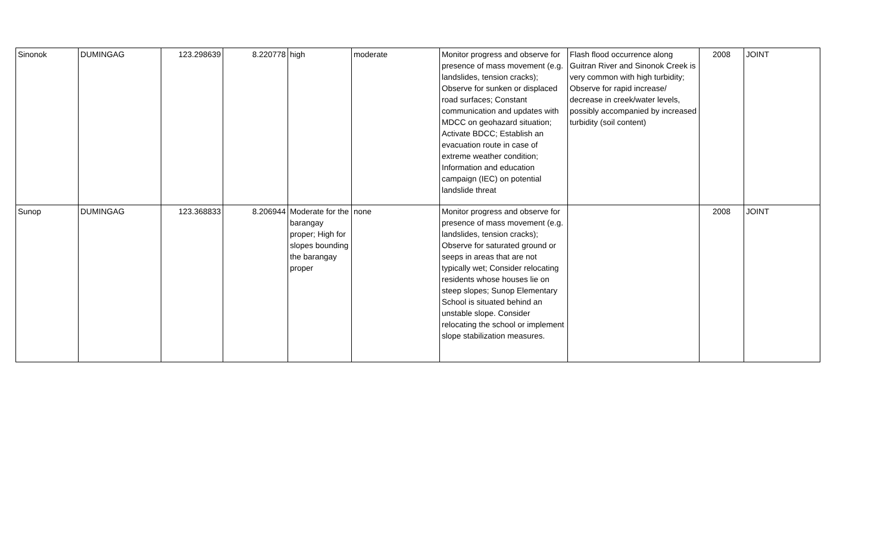| Sinonok | DUMINGAG | 123.298639 | 8.220778 | high | moderate | Monitor progress and observe for presence of mass movement (e.g. landslides, tension cracks); Observe for sunken or displaced road surfaces; Constant communication and updates with MDCC on geohazard situation; Activate BDCC; Establish an evacuation route in case of extreme weather condition; Information and education campaign (IEC) on potential landslide threat | Flash flood occurrence along Guitran River and Sinonok Creek is very common with high turbidity; Observe for rapid increase/ decrease in creek/water levels, possibly accompanied by increased turbidity (soil content) | 2008 | JOINT |
| Sunop | DUMINGAG | 123.368833 | 8.206944 | Moderate for the barangay proper; High for slopes bounding the barangay proper | none | Monitor progress and observe for presence of mass movement (e.g. landslides, tension cracks); Observe for saturated ground or seeps in areas that are not typically wet; Consider relocating residents whose houses lie on steep slopes; Sunop Elementary School is situated behind an unstable slope. Consider relocating the school or implement slope stabilization measures. | | 2008 | JOINT |